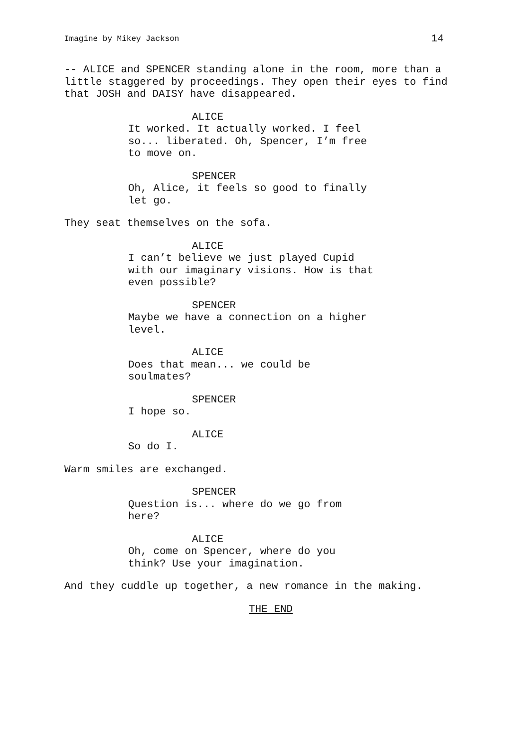Imagine by Mikey Jackson 14
-- ALICE and SPENCER standing alone in the room, more than a little staggered by proceedings. They open their eyes to find that JOSH and DAISY have disappeared.
ALICE
It worked. It actually worked. I feel so... liberated. Oh, Spencer, I’m free to move on.
SPENCER
Oh, Alice, it feels so good to finally let go.
They seat themselves on the sofa.
ALICE
I can’t believe we just played Cupid with our imaginary visions. How is that even possible?
SPENCER
Maybe we have a connection on a higher level.
ALICE
Does that mean... we could be soulmates?
SPENCER
I hope so.
ALICE
So do I.
Warm smiles are exchanged.
SPENCER
Question is... where do we go from here?
ALICE
Oh, come on Spencer, where do you think? Use your imagination.
And they cuddle up together, a new romance in the making.
THE END